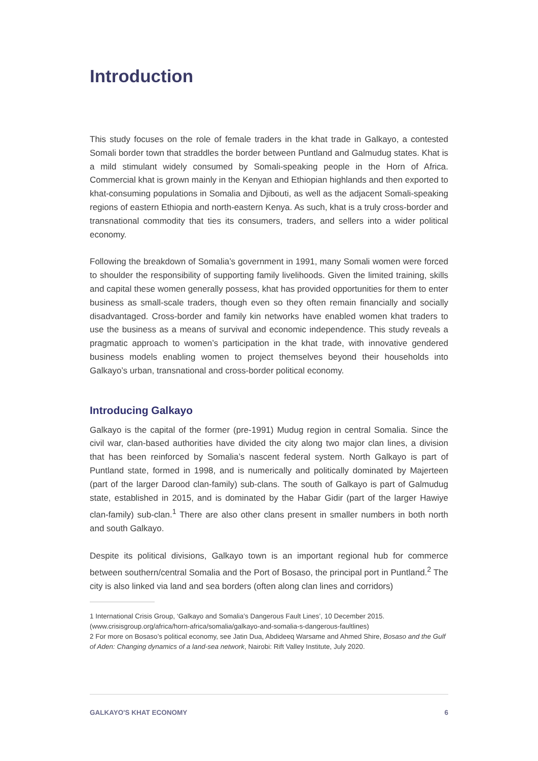Introduction
This study focuses on the role of female traders in the khat trade in Galkayo, a contested Somali border town that straddles the border between Puntland and Galmudug states. Khat is a mild stimulant widely consumed by Somali-speaking people in the Horn of Africa. Commercial khat is grown mainly in the Kenyan and Ethiopian highlands and then exported to khat-consuming populations in Somalia and Djibouti, as well as the adjacent Somali-speaking regions of eastern Ethiopia and north-eastern Kenya. As such, khat is a truly cross-border and transnational commodity that ties its consumers, traders, and sellers into a wider political economy.
Following the breakdown of Somalia’s government in 1991, many Somali women were forced to shoulder the responsibility of supporting family livelihoods. Given the limited training, skills and capital these women generally possess, khat has provided opportunities for them to enter business as small-scale traders, though even so they often remain financially and socially disadvantaged. Cross-border and family kin networks have enabled women khat traders to use the business as a means of survival and economic independence. This study reveals a pragmatic approach to women’s participation in the khat trade, with innovative gendered business models enabling women to project themselves beyond their households into Galkayo’s urban, transnational and cross-border political economy.
Introducing Galkayo
Galkayo is the capital of the former (pre-1991) Mudug region in central Somalia. Since the civil war, clan-based authorities have divided the city along two major clan lines, a division that has been reinforced by Somalia’s nascent federal system. North Galkayo is part of Puntland state, formed in 1998, and is numerically and politically dominated by Majerteen (part of the larger Darood clan-family) sub-clans. The south of Galkayo is part of Galmudug state, established in 2015, and is dominated by the Habar Gidir (part of the larger Hawiye clan-family) sub-clan.<sup>1</sup> There are also other clans present in smaller numbers in both north and south Galkayo.
Despite its political divisions, Galkayo town is an important regional hub for commerce between southern/central Somalia and the Port of Bosaso, the principal port in Puntland.<sup>2</sup> The city is also linked via land and sea borders (often along clan lines and corridors)
1 International Crisis Group, ‘Galkayo and Somalia’s Dangerous Fault Lines’, 10 December 2015. (www.crisisgroup.org/africa/horn-africa/somalia/galkayo-and-somalia-s-dangerous-faultlines)
2 For more on Bosaso’s political economy, see Jatin Dua, Abdideeq Warsame and Ahmed Shire, Bosaso and the Gulf of Aden: Changing dynamics of a land-sea network, Nairobi: Rift Valley Institute, July 2020.
GALKAYO'S KHAT ECONOMY 6